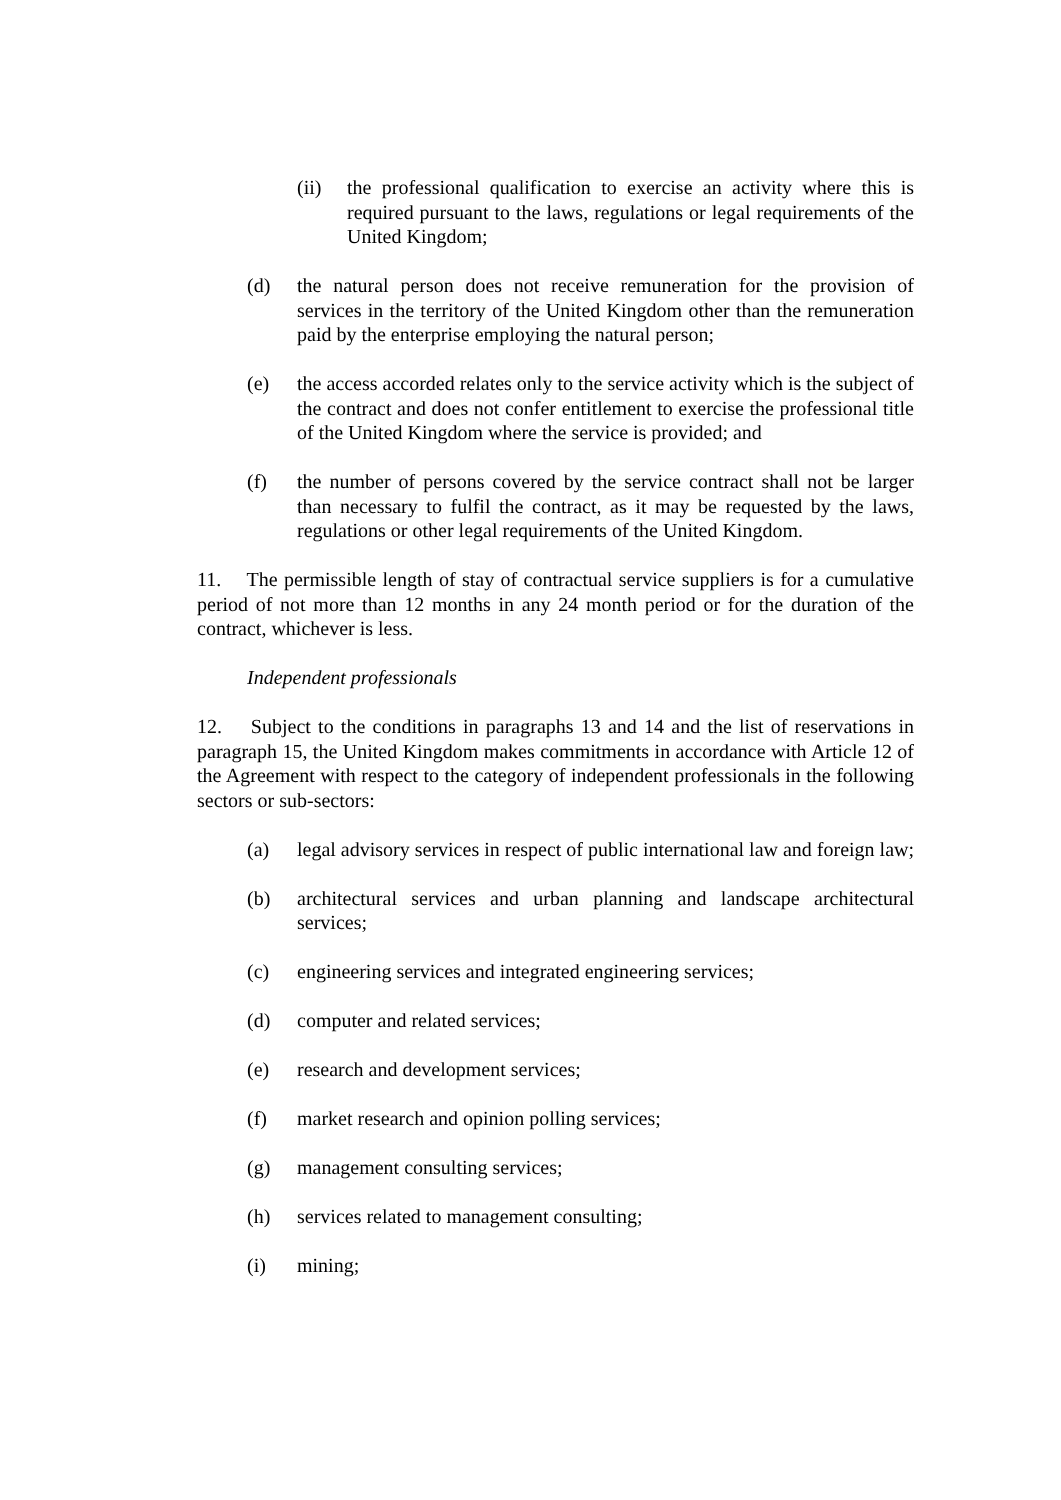(ii) the professional qualification to exercise an activity where this is required pursuant to the laws, regulations or legal requirements of the United Kingdom;
(d) the natural person does not receive remuneration for the provision of services in the territory of the United Kingdom other than the remuneration paid by the enterprise employing the natural person;
(e) the access accorded relates only to the service activity which is the subject of the contract and does not confer entitlement to exercise the professional title of the United Kingdom where the service is provided; and
(f) the number of persons covered by the service contract shall not be larger than necessary to fulfil the contract, as it may be requested by the laws, regulations or other legal requirements of the United Kingdom.
11. The permissible length of stay of contractual service suppliers is for a cumulative period of not more than 12 months in any 24 month period or for the duration of the contract, whichever is less.
Independent professionals
12. Subject to the conditions in paragraphs 13 and 14 and the list of reservations in paragraph 15, the United Kingdom makes commitments in accordance with Article 12 of the Agreement with respect to the category of independent professionals in the following sectors or sub-sectors:
(a) legal advisory services in respect of public international law and foreign law;
(b) architectural services and urban planning and landscape architectural services;
(c) engineering services and integrated engineering services;
(d) computer and related services;
(e) research and development services;
(f) market research and opinion polling services;
(g) management consulting services;
(h) services related to management consulting;
(i) mining;